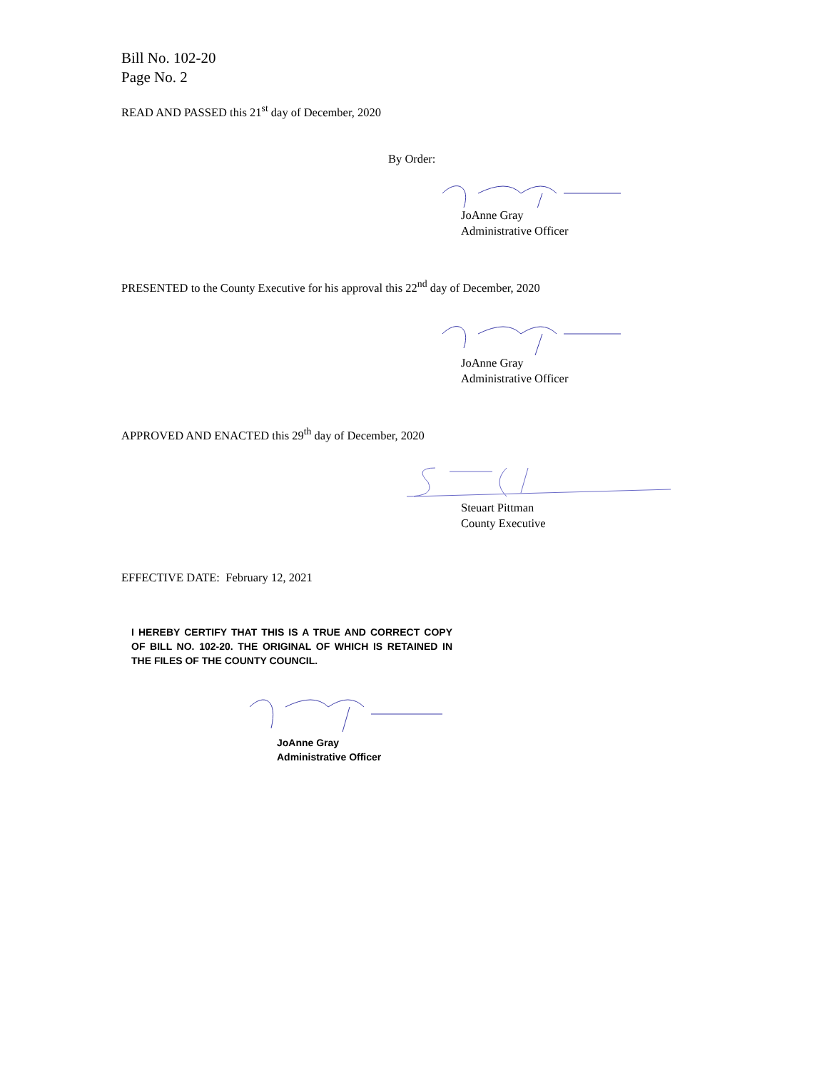Bill No. 102-20
Page No. 2
READ AND PASSED this 21<sup>st</sup> day of December, 2020
By Order:
JoAnne Gray
Administrative Officer
PRESENTED to the County Executive for his approval this 22<sup>nd</sup> day of December, 2020
JoAnne Gray
Administrative Officer
APPROVED AND ENACTED this 29<sup>th</sup> day of December, 2020
Steuart Pittman
County Executive
EFFECTIVE DATE: February 12, 2021
I HEREBY CERTIFY THAT THIS IS A TRUE AND CORRECT COPY OF BILL NO. 102-20. THE ORIGINAL OF WHICH IS RETAINED IN THE FILES OF THE COUNTY COUNCIL.
JoAnne Gray
Administrative Officer